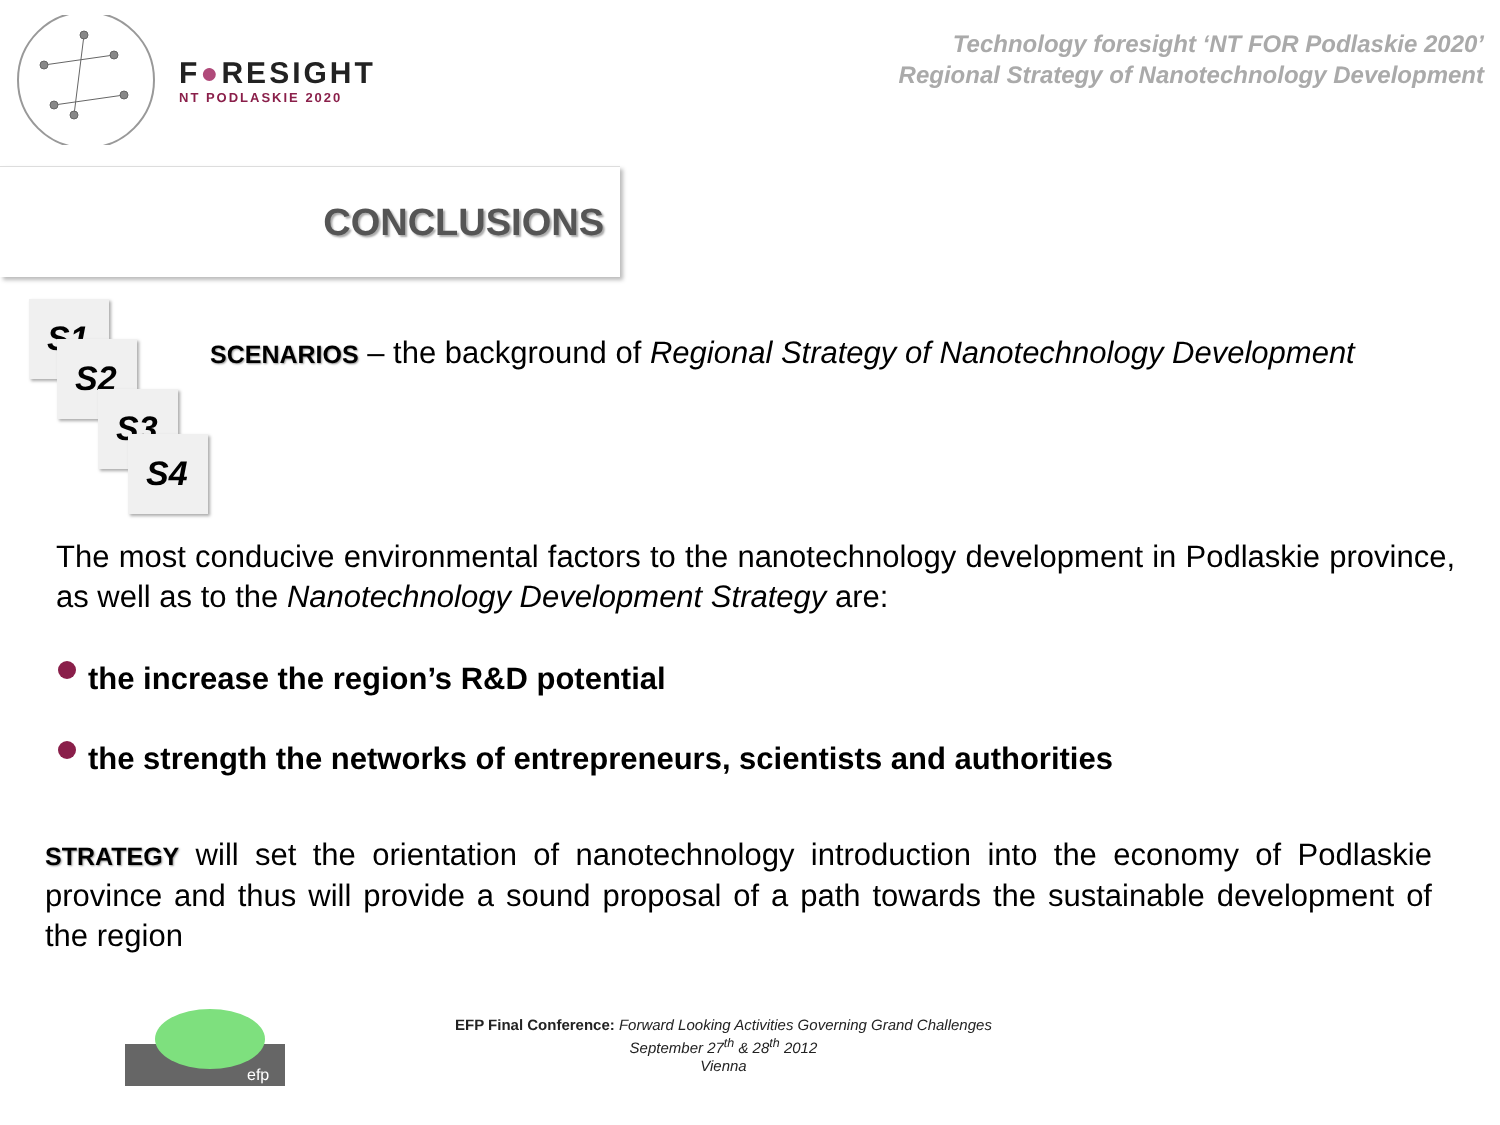F●RESIGHT
NT PODLASKIE 2020
Technology foresight ‘NT FOR Podlaskie 2020’
Regional Strategy of Nanotechnology Development
CONCLUSIONS
S1
S2
S3
S4
SCENARIOS – the background of Regional Strategy of Nanotechnology Development
The most conducive environmental factors to the nanotechnology development in Podlaskie province, as well as to the Nanotechnology Development Strategy are:
the increase the region’s R&D potential
the strength the networks of entrepreneurs, scientists and authorities
STRATEGY will set the orientation of nanotechnology introduction into the economy of Podlaskie province and thus will provide a sound proposal of a path towards the sustainable development of the region
efp
EFP Final Conference: Forward Looking Activities Governing Grand Challenges
September 27<sup>th</sup> & 28<sup>th</sup> 2012
Vienna